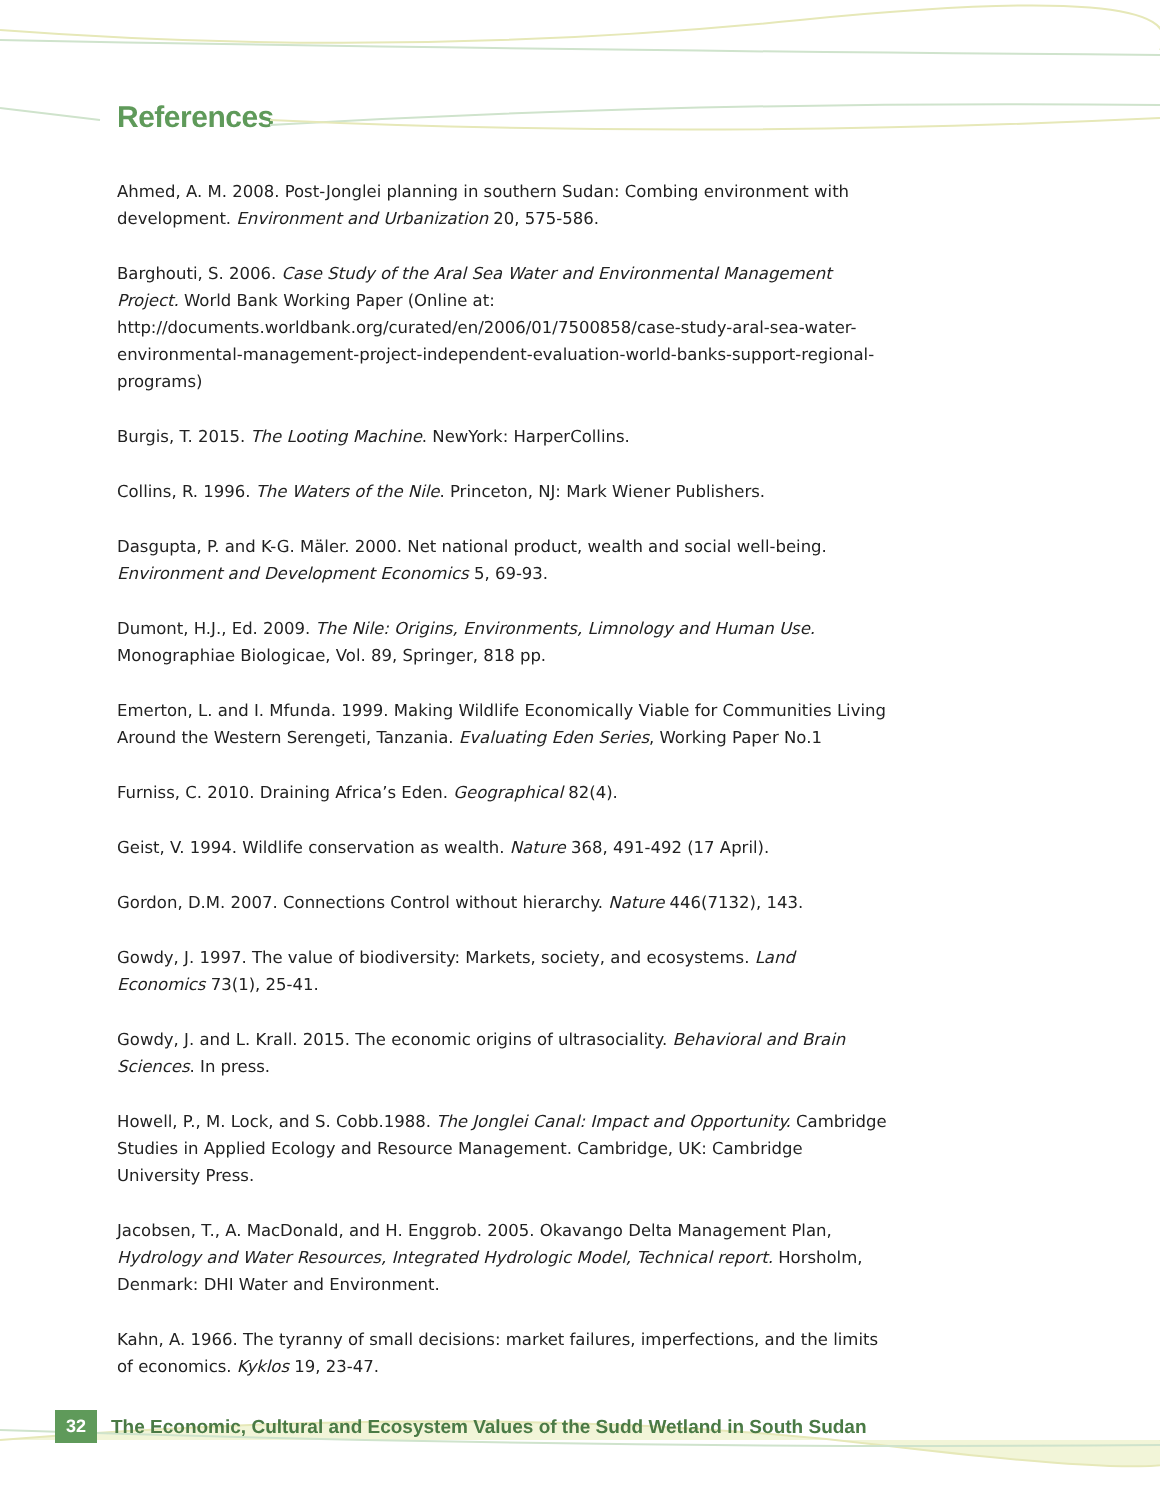References
Ahmed, A. M. 2008. Post-Jonglei planning in southern Sudan: Combing environment with development. Environment and Urbanization 20, 575-586.
Barghouti, S. 2006. Case Study of the Aral Sea Water and Environmental Management Project. World Bank Working Paper (Online at: http://documents.worldbank.org/curated/en/2006/01/7500858/case-study-aral-sea-water-environmental-management-project-independent-evaluation-world-banks-support-regional-programs)
Burgis, T. 2015. The Looting Machine. NewYork: HarperCollins.
Collins, R. 1996. The Waters of the Nile. Princeton, NJ: Mark Wiener Publishers.
Dasgupta, P. and K-G. Mäler. 2000. Net national product, wealth and social well-being. Environment and Development Economics 5, 69-93.
Dumont, H.J., Ed. 2009. The Nile: Origins, Environments, Limnology and Human Use. Monographiae Biologicae, Vol. 89, Springer, 818 pp.
Emerton, L. and I. Mfunda. 1999. Making Wildlife Economically Viable for Communities Living Around the Western Serengeti, Tanzania. Evaluating Eden Series, Working Paper No.1
Furniss, C. 2010. Draining Africa’s Eden. Geographical 82(4).
Geist, V. 1994. Wildlife conservation as wealth. Nature 368, 491-492 (17 April).
Gordon, D.M. 2007. Connections Control without hierarchy. Nature 446(7132), 143.
Gowdy, J. 1997. The value of biodiversity: Markets, society, and ecosystems. Land Economics 73(1), 25-41.
Gowdy, J. and L. Krall. 2015. The economic origins of ultrasociality. Behavioral and Brain Sciences. In press.
Howell, P., M. Lock, and S. Cobb.1988. The Jonglei Canal: Impact and Opportunity. Cambridge Studies in Applied Ecology and Resource Management. Cambridge, UK: Cambridge University Press.
Jacobsen, T., A. MacDonald, and H. Enggrob. 2005. Okavango Delta Management Plan, Hydrology and Water Resources, Integrated Hydrologic Model, Technical report. Horsholm, Denmark: DHI Water and Environment.
Kahn, A. 1966. The tyranny of small decisions: market failures, imperfections, and the limits of economics. Kyklos 19, 23-47.
32
The Economic, Cultural and Ecosystem Values of the Sudd Wetland in South Sudan